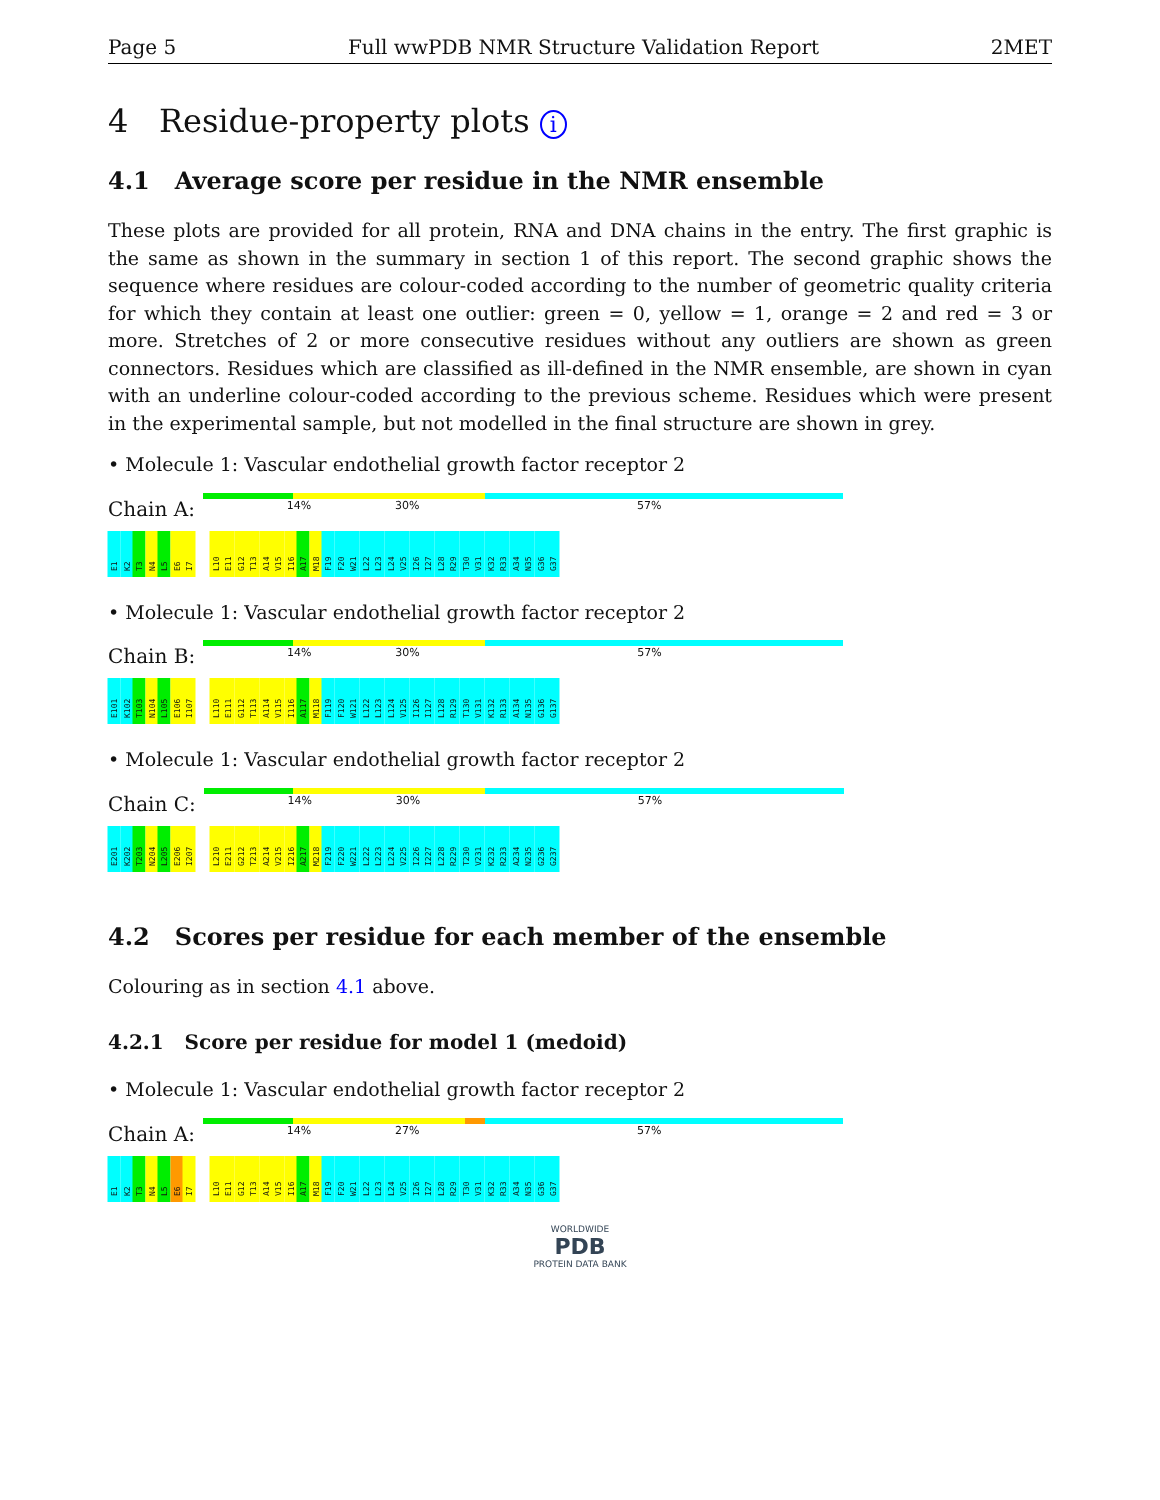Page 5 Full wwPDB NMR Structure Validation Report 2MET
4 Residue-property plots i
4.1 Average score per residue in the NMR ensemble
These plots are provided for all protein, RNA and DNA chains in the entry. The first graphic is the same as shown in the summary in section 1 of this report. The second graphic shows the sequence where residues are colour-coded according to the number of geometric quality criteria for which they contain at least one outlier: green = 0, yellow = 1, orange = 2 and red = 3 or more. Stretches of 2 or more consecutive residues without any outliers are shown as green connectors. Residues which are classified as ill-defined in the NMR ensemble, are shown in cyan with an underline colour-coded according to the previous scheme. Residues which were present in the experimental sample, but not modelled in the final structure are shown in grey.
• Molecule 1: Vascular endothelial growth factor receptor 2
Chain A:
14% 30% 57%
E1 K2 T3 N4 L5 E6 I7 L10 E11 G12 T13 A14 V15 I16 A17 M18 F19 F20 W21 L22 L23 L24 V25 I26 I27 L28 R29 T30 V31 K32 R33 A34 N35 G36 G37
• Molecule 1: Vascular endothelial growth factor receptor 2
Chain B:
14% 30% 57%
E101 K102 T103 N104 L105 E106 I107 L110 E111 G112 T113 A114 V115 I116 A117 M118 F119 F120 W121 L122 L123 L124 V125 I126 I127 L128 R129 T130 V131 K132 R133 A134 N135 G136 G137
• Molecule 1: Vascular endothelial growth factor receptor 2
Chain C:
14% 30% 57%
E201 K202 T203 N204 L205 E206 I207 L210 E211 G212 T213 A214 V215 I216 A217 M218 F219 F220 W221 L222 L223 L224 V225 I226 I227 L228 R229 T230 V231 K232 R233 A234 N235 G236 G237
4.2 Scores per residue for each member of the ensemble
Colouring as in section 4.1 above.
4.2.1 Score per residue for model 1 (medoid)
• Molecule 1: Vascular endothelial growth factor receptor 2
Chain A:
14% 27% 57%
E1 K2 T3 N4 L5 E6 I7 L10 E11 G12 T13 A14 V15 I16 A17 M18 F19 F20 W21 L22 L23 L24 V25 I26 I27 L28 R29 T30 V31 K32 R33 A34 N35 G36 G37
WORLDWIDE
PDB
PROTEIN DATA BANK